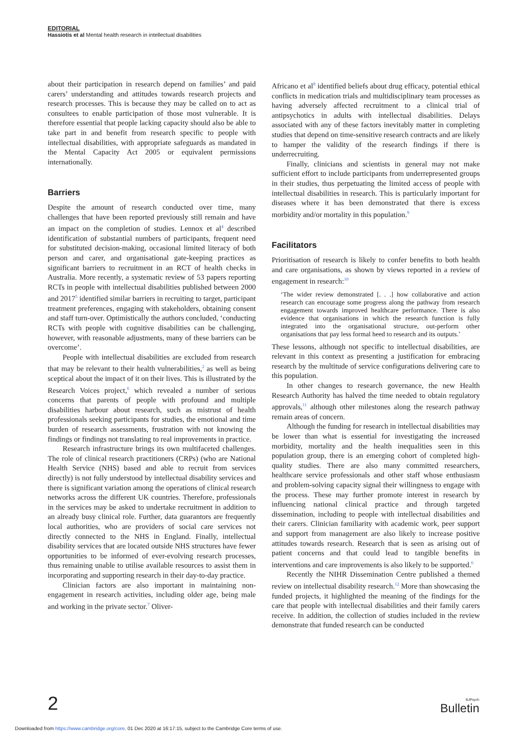EDITORIAL
Hassiotis et al Mental health research in intellectual disabilities
about their participation in research depend on families’ and paid carers’ understanding and attitudes towards research projects and research processes. This is because they may be called on to act as consultees to enable participation of those most vulnerable. It is therefore essential that people lacking capacity should also be able to take part in and benefit from research specific to people with intellectual disabilities, with appropriate safeguards as mandated in the Mental Capacity Act 2005 or equivalent permissions internationally.
Barriers
Despite the amount of research conducted over time, many challenges that have been reported previously still remain and have an impact on the completion of studies. Lennox et al<sup>4</sup> described identification of substantial numbers of participants, frequent need for substituted decision-making, occasional limited literacy of both person and carer, and organisational gate-keeping practices as significant barriers to recruitment in an RCT of health checks in Australia. More recently, a systematic review of 53 papers reporting RCTs in people with intellectual disabilities published between 2000 and 2017<sup>5</sup> identified similar barriers in recruiting to target, participant treatment preferences, engaging with stakeholders, obtaining consent and staff turn-over. Optimistically the authors concluded, ‘conducting RCTs with people with cognitive disabilities can be challenging, however, with reasonable adjustments, many of these barriers can be overcome’.
People with intellectual disabilities are excluded from research that may be relevant to their health vulnerabilities,<sup>2</sup> as well as being sceptical about the impact of it on their lives. This is illustrated by the Research Voices project,<sup>6</sup> which revealed a number of serious concerns that parents of people with profound and multiple disabilities harbour about research, such as mistrust of health professionals seeking participants for studies, the emotional and time burden of research assessments, frustration with not knowing the findings or findings not translating to real improvements in practice.
Research infrastructure brings its own multifaceted challenges. The role of clinical research practitioners (CRPs) (who are National Health Service (NHS) based and able to recruit from services directly) is not fully understood by intellectual disability services and there is significant variation among the operations of clinical research networks across the different UK countries. Therefore, professionals in the services may be asked to undertake recruitment in addition to an already busy clinical role. Further, data guarantors are frequently local authorities, who are providers of social care services not directly connected to the NHS in England. Finally, intellectual disability services that are located outside NHS structures have fewer opportunities to be informed of ever-evolving research processes, thus remaining unable to utilise available resources to assist them in incorporating and supporting research in their day-to-day practice.
Clinician factors are also important in maintaining non-engagement in research activities, including older age, being male and working in the private sector.<sup>7</sup> Oliver-
Africano et al<sup>8</sup> identified beliefs about drug efficacy, potential ethical conflicts in medication trials and multidisciplinary team processes as having adversely affected recruitment to a clinical trial of antipsychotics in adults with intellectual disabilities. Delays associated with any of these factors inevitably matter in completing studies that depend on time-sensitive research contracts and are likely to hamper the validity of the research findings if there is underrecruiting.
Finally, clinicians and scientists in general may not make sufficient effort to include participants from underrepresented groups in their studies, thus perpetuating the limited access of people with intellectual disabilities in research. This is particularly important for diseases where it has been demonstrated that there is excess morbidity and/or mortality in this population.<sup>9</sup>
Facilitators
Prioritisation of research is likely to confer benefits to both health and care organisations, as shown by views reported in a review of engagement in research:<sup>10</sup>
‘The wider review demonstrated [. . .] how collaborative and action research can encourage some progress along the pathway from research engagement towards improved healthcare performance. There is also evidence that organisations in which the research function is fully integrated into the organisational structure, out-perform other organisations that pay less formal heed to research and its outputs.’
These lessons, although not specific to intellectual disabilities, are relevant in this context as presenting a justification for embracing research by the multitude of service configurations delivering care to this population.
In other changes to research governance, the new Health Research Authority has halved the time needed to obtain regulatory approvals,<sup>11</sup> although other milestones along the research pathway remain areas of concern.
Although the funding for research in intellectual disabilities may be lower than what is essential for investigating the increased morbidity, mortality and the health inequalities seen in this population group, there is an emerging cohort of completed high-quality studies. There are also many committed researchers, healthcare service professionals and other staff whose enthusiasm and problem-solving capacity signal their willingness to engage with the process. These may further promote interest in research by influencing national clinical practice and through targeted dissemination, including to people with intellectual disabilities and their carers. Clinician familiarity with academic work, peer support and support from management are also likely to increase positive attitudes towards research. Research that is seen as arising out of patient concerns and that could lead to tangible benefits in interventions and care improvements is also likely to be supported.<sup>6</sup>
Recently the NIHR Dissemination Centre published a themed review on intellectual disability research.<sup>12</sup> More than showcasing the funded projects, it highlighted the meaning of the findings for the care that people with intellectual disabilities and their family carers receive. In addition, the collection of studies included in the review demonstrate that funded research can be conducted
2 BJPsych
Bulletin
Downloaded from https://www.cambridge.org/core. 01 Dec 2020 at 16:17:15, subject to the Cambridge Core terms of use.